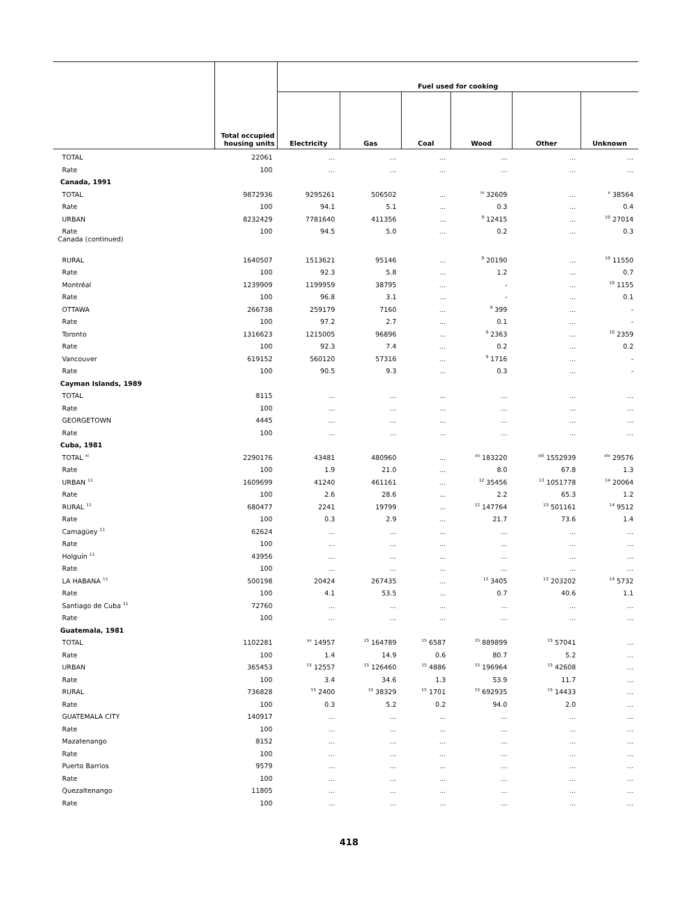| | | Fuel used for cooking | | | | | |
| --- | --- | --- | --- | --- | --- | --- | --- |
| | Total occupied housing units | Electricity | Gas | Coal | Wood | Other | Unknown |
| TOTAL | 22061 | … | … | … | … | … | … |
| Rate | 100 | … | … | … | … | … | … |
| Canada, 1991 | | | | | | | |
| TOTAL | 9872936 | 9295261 | 506502 | … | <sup>ix</sup> 32609 | … | <sup>x</sup> 38564 |
| Rate | 100 | 94.1 | 5.1 | … | 0.3 | … | 0.4 |
| URBAN | 8232429 | 7781640 | 411356 | … | <sup>9</sup> 12415 | … | <sup>10</sup> 27014 |
| Rate | 100 | 94.5 | 5.0 | … | 0.2 | … | 0.3 |
| Canada (continued) | | | | | | | |
| RURAL | 1640507 | 1513621 | 95146 | … | <sup>9</sup> 20190 | … | <sup>10</sup> 11550 |
| Rate | 100 | 92.3 | 5.8 | … | 1.2 | … | 0.7 |
| Montréal | 1239909 | 1199959 | 38795 | … | - | … | <sup>10</sup> 1155 |
| Rate | 100 | 96.8 | 3.1 | … | - | … | 0.1 |
| OTTAWA | 266738 | 259179 | 7160 | … | <sup>9</sup> 399 | … | - |
| Rate | 100 | 97.2 | 2.7 | … | 0.1 | … | - |
| Toronto | 1316623 | 1215005 | 96896 | … | <sup>9</sup> 2363 | … | <sup>10</sup> 2359 |
| Rate | 100 | 92.3 | 7.4 | … | 0.2 | … | 0.2 |
| Vancouver | 619152 | 560120 | 57316 | … | <sup>9</sup> 1716 | … | - |
| Rate | 100 | 90.5 | 9.3 | … | 0.3 | … | - |
| Cayman Islands, 1989 | | | | | | | |
| TOTAL | 8115 | … | … | … | … | … | … |
| Rate | 100 | … | … | … | … | … | … |
| GEORGETOWN | 4445 | … | … | … | … | … | … |
| Rate | 100 | … | … | … | … | … | … |
| Cuba, 1981 | | | | | | | |
| TOTAL <sup>xi</sup> | 2290176 | 43481 | 480960 | … | <sup>xii</sup> 183220 | <sup>xiii</sup> 1552939 | <sup>xiv</sup> 29576 |
| Rate | 100 | 1.9 | 21.0 | … | 8.0 | 67.8 | 1.3 |
| URBAN <sup>11</sup> | 1609699 | 41240 | 461161 | … | <sup>12</sup> 35456 | <sup>13</sup> 1051778 | <sup>14</sup> 20064 |
| Rate | 100 | 2.6 | 28.6 | … | 2.2 | 65.3 | 1.2 |
| RURAL <sup>11</sup> | 680477 | 2241 | 19799 | … | <sup>12</sup> 147764 | <sup>13</sup> 501161 | <sup>14</sup> 9512 |
| Rate | 100 | 0.3 | 2.9 | … | 21.7 | 73.6 | 1.4 |
| Camagüey <sup>11</sup> | 62624 | … | … | … | … | … | … |
| Rate | 100 | … | … | … | … | … | … |
| Holguín <sup>11</sup> | 43956 | … | … | … | … | … | … |
| Rate | 100 | … | … | … | … | … | … |
| LA HABANA <sup>11</sup> | 500198 | 20424 | 267435 | … | <sup>12</sup> 3405 | <sup>13</sup> 203202 | <sup>14</sup> 5732 |
| Rate | 100 | 4.1 | 53.5 | … | 0.7 | 40.6 | 1.1 |
| Santiago de Cuba <sup>11</sup> | 72760 | … | … | … | … | … | … |
| Rate | 100 | … | … | … | … | … | … |
| Guatemala, 1981 | | | | | | | |
| TOTAL | 1102281 | <sup>xv</sup> 14957 | <sup>15</sup> 164789 | <sup>15</sup> 6587 | <sup>15</sup> 889899 | <sup>15</sup> 57041 | … |
| Rate | 100 | 1.4 | 14.9 | 0.6 | 80.7 | 5.2 | … |
| URBAN | 365453 | <sup>15</sup> 12557 | <sup>15</sup> 126460 | <sup>15</sup> 4886 | <sup>15</sup> 196964 | <sup>15</sup> 42608 | … |
| Rate | 100 | 3.4 | 34.6 | 1.3 | 53.9 | 11.7 | … |
| RURAL | 736828 | <sup>15</sup> 2400 | <sup>15</sup> 38329 | <sup>15</sup> 1701 | <sup>15</sup> 692935 | <sup>15</sup> 14433 | … |
| Rate | 100 | 0.3 | 5.2 | 0.2 | 94.0 | 2.0 | … |
| GUATEMALA CITY | 140917 | … | … | … | … | … | … |
| Rate | 100 | … | … | … | … | … | … |
| Mazatenango | 8152 | … | … | … | … | … | … |
| Rate | 100 | … | … | … | … | … | … |
| Puerto Barrios | 9579 | … | … | … | … | … | … |
| Rate | 100 | … | … | … | … | … | … |
| Quezaltenango | 11805 | … | … | … | … | … | … |
| Rate | 100 | … | … | … | … | … | … |
418